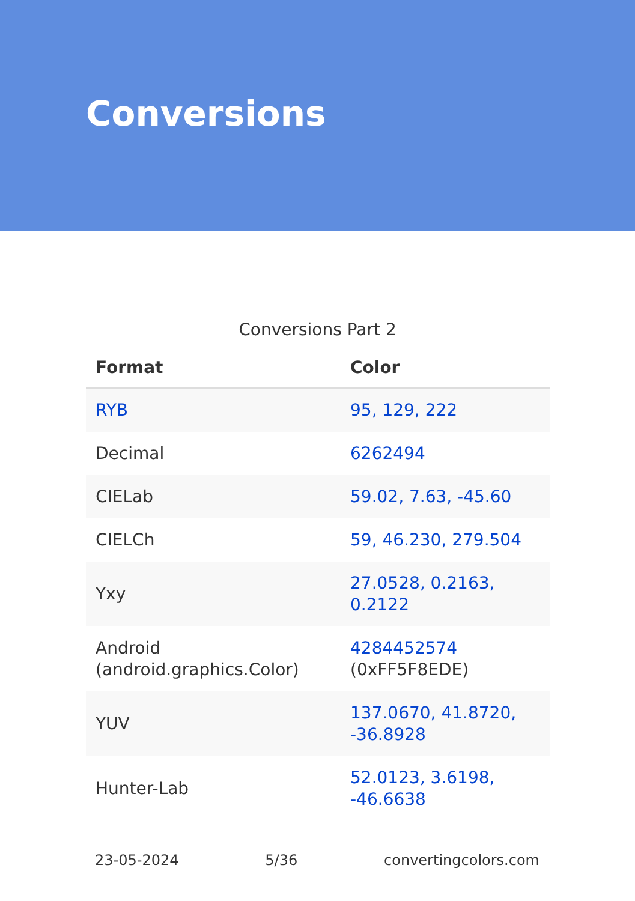Conversions
Conversions Part 2
| Format | Color |
| --- | --- |
| RYB | 95, 129, 222 |
| Decimal | 6262494 |
| CIELab | 59.02, 7.63, -45.60 |
| CIELCh | 59, 46.230, 279.504 |
| Yxy | 27.0528, 0.2163, 0.2122 |
| Android (android.graphics.Color) | 4284452574 (0xFF5F8EDE) |
| YUV | 137.0670, 41.8720, -36.8928 |
| Hunter-Lab | 52.0123, 3.6198, -46.6638 |
23-05-2024 5/36 convertingcolors.com